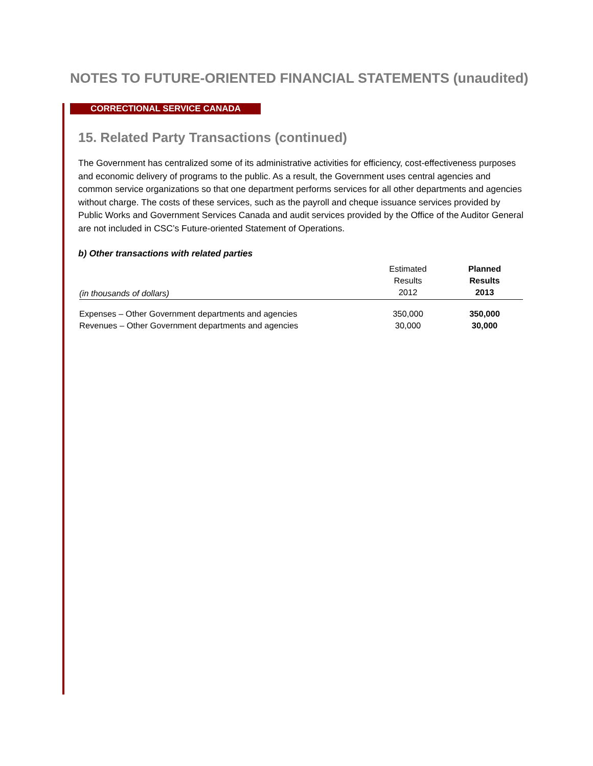NOTES TO FUTURE-ORIENTED FINANCIAL STATEMENTS (unaudited)
CORRECTIONAL SERVICE CANADA
15. Related Party Transactions (continued)
The Government has centralized some of its administrative activities for efficiency, cost-effectiveness purposes and economic delivery of programs to the public. As a result, the Government uses central agencies and common service organizations so that one department performs services for all other departments and agencies without charge. The costs of these services, such as the payroll and cheque issuance services provided by Public Works and Government Services Canada and audit services provided by the Office of the Auditor General are not included in CSC’s Future-oriented Statement of Operations.
b) Other transactions with related parties
| (in thousands of dollars) | Estimated Results 2012 | Planned Results 2013 |
| --- | --- | --- |
| Expenses – Other Government departments and agencies | 350,000 | 350,000 |
| Revenues – Other Government departments and agencies | 30,000 | 30,000 |